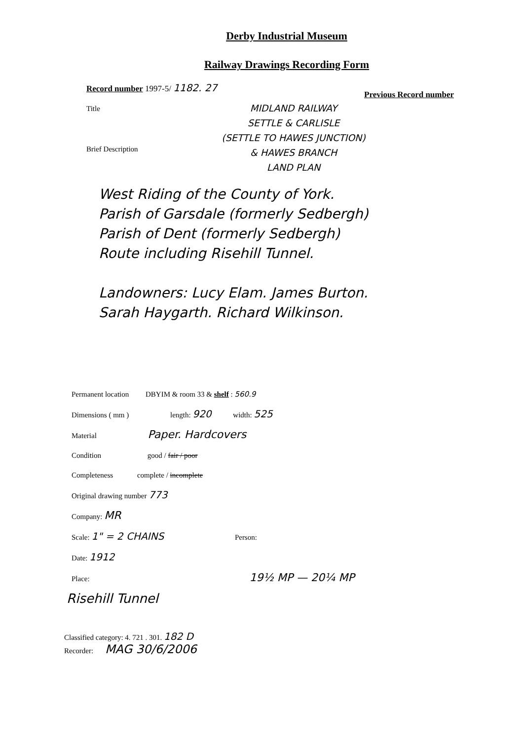Derby Industrial Museum
Railway Drawings Recording Form
Record number 1997-5/ 1182. 27 Previous Record number
Title
Brief Description
MIDLAND RAILWAY
SETTLE & CARLISLE
(SETTLE TO HAWES JUNCTION)
& HAWES BRANCH
LAND PLAN
West Riding of the County of York.
Parish of Garsdale (formerly Sedbergh)
Parish of Dent (formerly Sedbergh)
Route including Risehill Tunnel.
Landowners: Lucy Elam. James Burton.
Sarah Haygarth. Richard Wilkinson.
Permanent location DBYIM & room 33 & shelf : 560.9
Dimensions ( mm ) length: 920 width: 525
Material Paper. Hardcovers
Condition good / fair / poor
Completeness complete / incomplete
Original drawing number 773
Company: MR
Scale: 1" = 2 CHAINS Person:
Date: 1912
Place: 19½ MP — 20¼ MP
Risehill Tunnel
Classified category: 4. 721 . 301. 182 D
Recorder: MAG 30/6/2006